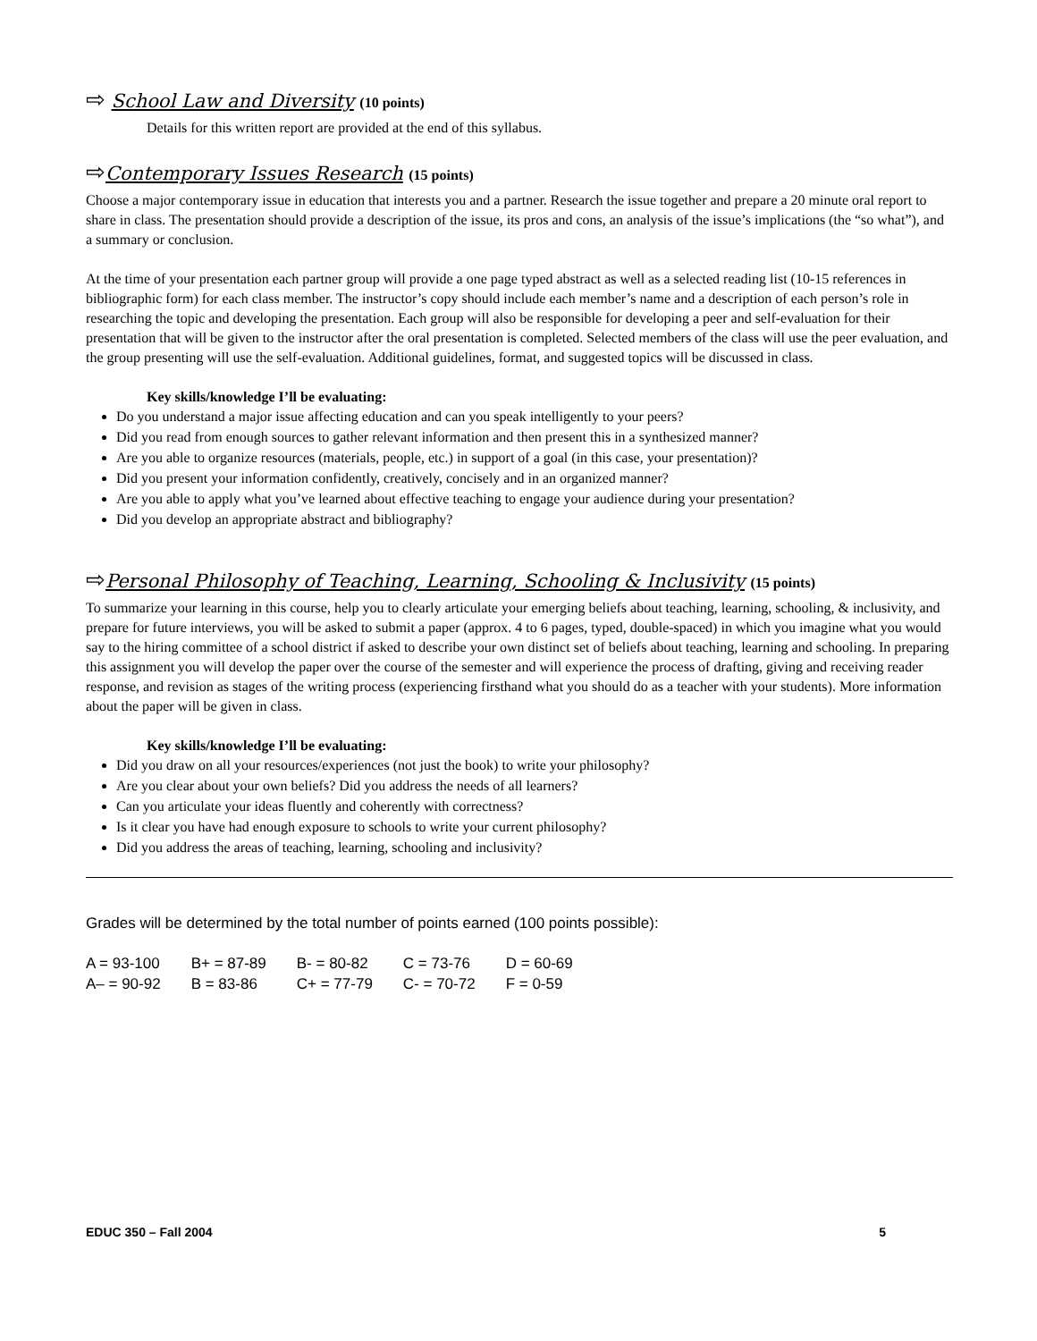⇨ School Law and Diversity (10 points)
Details for this written report are provided at the end of this syllabus.
⇨Contemporary Issues Research (15 points)
Choose a major contemporary issue in education that interests you and a partner. Research the issue together and prepare a 20 minute oral report to share in class. The presentation should provide a description of the issue, its pros and cons, an analysis of the issue’s implications (the “so what”), and a summary or conclusion.
At the time of your presentation each partner group will provide a one page typed abstract as well as a selected reading list (10-15 references in bibliographic form) for each class member. The instructor’s copy should include each member’s name and a description of each person’s role in researching the topic and developing the presentation. Each group will also be responsible for developing a peer and self-evaluation for their presentation that will be given to the instructor after the oral presentation is completed. Selected members of the class will use the peer evaluation, and the group presenting will use the self-evaluation. Additional guidelines, format, and suggested topics will be discussed in class.
Key skills/knowledge I’ll be evaluating:
Do you understand a major issue affecting education and can you speak intelligently to your peers?
Did you read from enough sources to gather relevant information and then present this in a synthesized manner?
Are you able to organize resources (materials, people, etc.) in support of a goal (in this case, your presentation)?
Did you present your information confidently, creatively, concisely and in an organized manner?
Are you able to apply what you’ve learned about effective teaching to engage your audience during your presentation?
Did you develop an appropriate abstract and bibliography?
⇨Personal Philosophy of Teaching, Learning, Schooling & Inclusivity (15 points)
To summarize your learning in this course, help you to clearly articulate your emerging beliefs about teaching, learning, schooling, & inclusivity, and prepare for future interviews, you will be asked to submit a paper (approx. 4 to 6 pages, typed, double-spaced) in which you imagine what you would say to the hiring committee of a school district if asked to describe your own distinct set of beliefs about teaching, learning and schooling. In preparing this assignment you will develop the paper over the course of the semester and will experience the process of drafting, giving and receiving reader response, and revision as stages of the writing process (experiencing firsthand what you should do as a teacher with your students). More information about the paper will be given in class.
Key skills/knowledge I’ll be evaluating:
Did you draw on all your resources/experiences (not just the book) to write your philosophy?
Are you clear about your own beliefs? Did you address the needs of all learners?
Can you articulate your ideas fluently and coherently with correctness?
Is it clear you have had enough exposure to schools to write your current philosophy?
Did you address the areas of teaching, learning, schooling and inclusivity?
Grades will be determined by the total number of points earned (100 points possible):
| A = 93-100 | B+ = 87-89 | B- = 80-82 | C = 73-76 | D = 60-69 |
| A– = 90-92 | B = 83-86 | C+ = 77-79 | C- = 70-72 | F = 0-59 |
EDUC 350 – Fall 2004 5